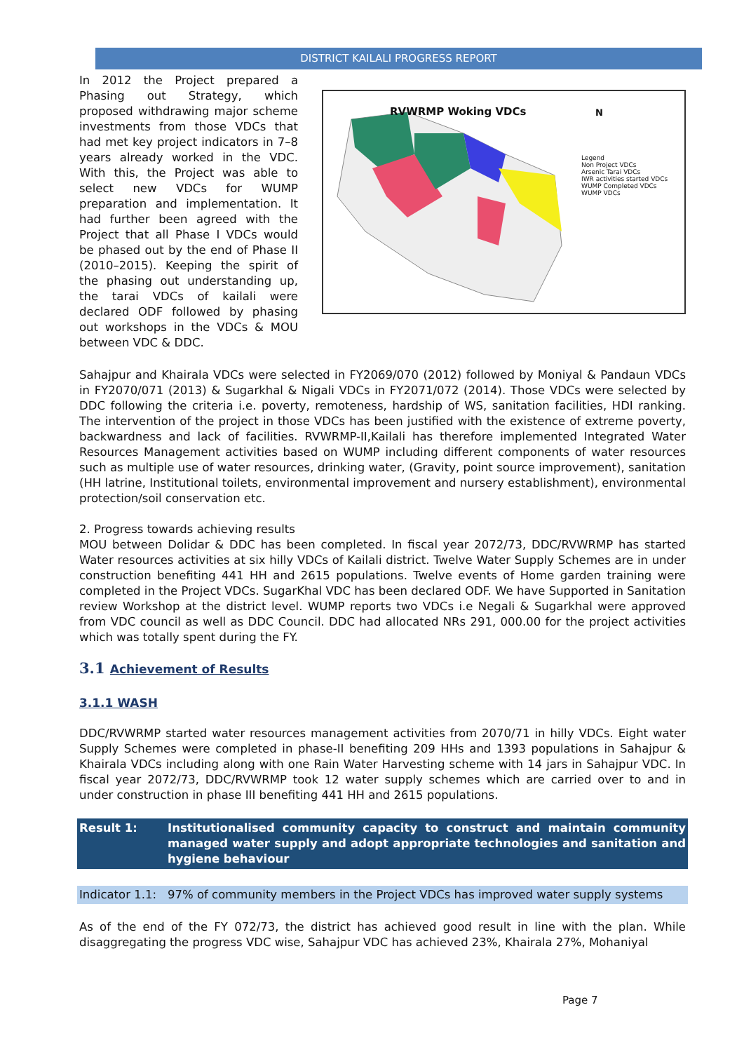DISTRICT KAILALI PROGRESS REPORT
In 2012 the Project prepared a Phasing out Strategy, which proposed withdrawing major scheme investments from those VDCs that had met key project indicators in 7–8 years already worked in the VDC. With this, the Project was able to select new VDCs for WUMP preparation and implementation. It had further been agreed with the Project that all Phase I VDCs would be phased out by the end of Phase II (2010–2015). Keeping the spirit of the phasing out understanding up, the tarai VDCs of kailali were declared ODF followed by phasing out workshops in the VDCs & MOU between VDC & DDC.
RVWRMP Woking VDCs N
Legend
Non Project VDCs
Arsenic Tarai VDCs
IWR activities started VDCs
WUMP Completed VDCs
WUMP VDCs
Sahajpur and Khairala VDCs were selected in FY2069/070 (2012) followed by Moniyal & Pandaun VDCs in FY2070/071 (2013) & Sugarkhal & Nigali VDCs in FY2071/072 (2014). Those VDCs were selected by DDC following the criteria i.e. poverty, remoteness, hardship of WS, sanitation facilities, HDI ranking. The intervention of the project in those VDCs has been justified with the existence of extreme poverty, backwardness and lack of facilities. RVWRMP-II,Kailali has therefore implemented Integrated Water Resources Management activities based on WUMP including different components of water resources such as multiple use of water resources, drinking water, (Gravity, point source improvement), sanitation (HH latrine, Institutional toilets, environmental improvement and nursery establishment), environmental protection/soil conservation etc.
2. Progress towards achieving results
MOU between Dolidar & DDC has been completed. In fiscal year 2072/73, DDC/RVWRMP has started Water resources activities at six hilly VDCs of Kailali district. Twelve Water Supply Schemes are in under construction benefiting 441 HH and 2615 populations. Twelve events of Home garden training were completed in the Project VDCs. SugarKhal VDC has been declared ODF. We have Supported in Sanitation review Workshop at the district level. WUMP reports two VDCs i.e Negali & Sugarkhal were approved from VDC council as well as DDC Council. DDC had allocated NRs 291, 000.00 for the project activities which was totally spent during the FY.
3.1 Achievement of Results
3.1.1 WASH
DDC/RVWRMP started water resources management activities from 2070/71 in hilly VDCs. Eight water Supply Schemes were completed in phase-II benefiting 209 HHs and 1393 populations in Sahajpur & Khairala VDCs including along with one Rain Water Harvesting scheme with 14 jars in Sahajpur VDC. In fiscal year 2072/73, DDC/RVWRMP took 12 water supply schemes which are carried over to and in under construction in phase III benefiting 441 HH and 2615 populations.
| Result 1: | Institutionalised community capacity to construct and maintain community managed water supply and adopt appropriate technologies and sanitation and hygiene behaviour |
| Indicator 1.1: | 97% of community members in the Project VDCs has improved water supply systems |
As of the end of the FY 072/73, the district has achieved good result in line with the plan. While disaggregating the progress VDC wise, Sahajpur VDC has achieved 23%, Khairala 27%, Mohaniyal
Page 7